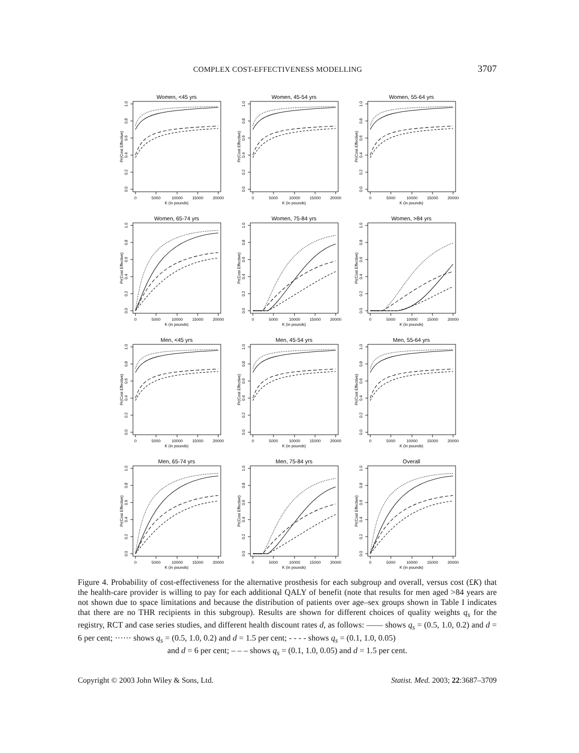COMPLEX COST-EFFECTIVENESS MODELLING 3707
Women, <45 yrs
0
5000
10000
15000
20000
K (in pounds)
0.0
0.2
0.4
0.6
0.8
1.0
Pr(Cost Effective)
Women, 45-54 yrs
0
5000
10000
15000
20000
K (in pounds)
0.0
0.2
0.4
0.6
0.8
1.0
Pr(Cost Effective)
Women, 55-64 yrs
0
5000
10000
15000
20000
K (in pounds)
0.0
0.2
0.4
0.6
0.8
1.0
Pr(Cost Effective)
Women, 65-74 yrs
0
5000
10000
15000
20000
K (in pounds)
0.0
0.2
0.4
0.6
0.8
1.0
Pr(Cost Effective)
Women, 75-84 yrs
0
5000
10000
15000
20000
K (in pounds)
0.0
0.2
0.4
0.6
0.8
1.0
Pr(Cost Effective)
Women, >84 yrs
0
5000
10000
15000
20000
K (in pounds)
0.0
0.2
0.4
0.6
0.8
1.0
Pr(Cost Effective)
Men, <45 yrs
0
5000
10000
15000
20000
K (in pounds)
0.0
0.2
0.4
0.6
0.8
1.0
Pr(Cost Effective)
Men, 45-54 yrs
0
5000
10000
15000
20000
K (in pounds)
0.0
0.2
0.4
0.6
0.8
1.0
Pr(Cost Effective)
Men, 55-64 yrs
0
5000
10000
15000
20000
K (in pounds)
0.0
0.2
0.4
0.6
0.8
1.0
Pr(Cost Effective)
Men, 65-74 yrs
0
5000
10000
15000
20000
K (in pounds)
0.0
0.2
0.4
0.6
0.8
1.0
Pr(Cost Effective)
Men, 75-84 yrs
0
5000
10000
15000
20000
K (in pounds)
0.0
0.2
0.4
0.6
0.8
1.0
Pr(Cost Effective)
Overall
0
5000
10000
15000
20000
K (in pounds)
0.0
0.2
0.4
0.6
0.8
1.0
Pr(Cost Effective)
Figure 4. Probability of cost-effectiveness for the alternative prosthesis for each subgroup and overall, versus cost (£K) that the health-care provider is willing to pay for each additional QALY of benefit (note that results for men aged >84 years are not shown due to space limitations and because the distribution of patients over age–sex groups shown in Table I indicates that there are no THR recipients in this subgroup). Results are shown for different choices of quality weights q<sub>s</sub> for the registry, RCT and case series studies, and different health discount rates d, as follows: —— shows q<sub>s</sub> = (0.5, 1.0, 0.2) and d = 6 per cent; ······ shows q<sub>s</sub> = (0.5, 1.0, 0.2) and d = 1.5 per cent; - - - - shows q<sub>s</sub> = (0.1, 1.0, 0.05)
and d = 6 per cent; – – – shows q<sub>s</sub> = (0.1, 1.0, 0.05) and d = 1.5 per cent.
Copyright © 2003 John Wiley & Sons, Ltd. Statist. Med. 2003; 22:3687–3709